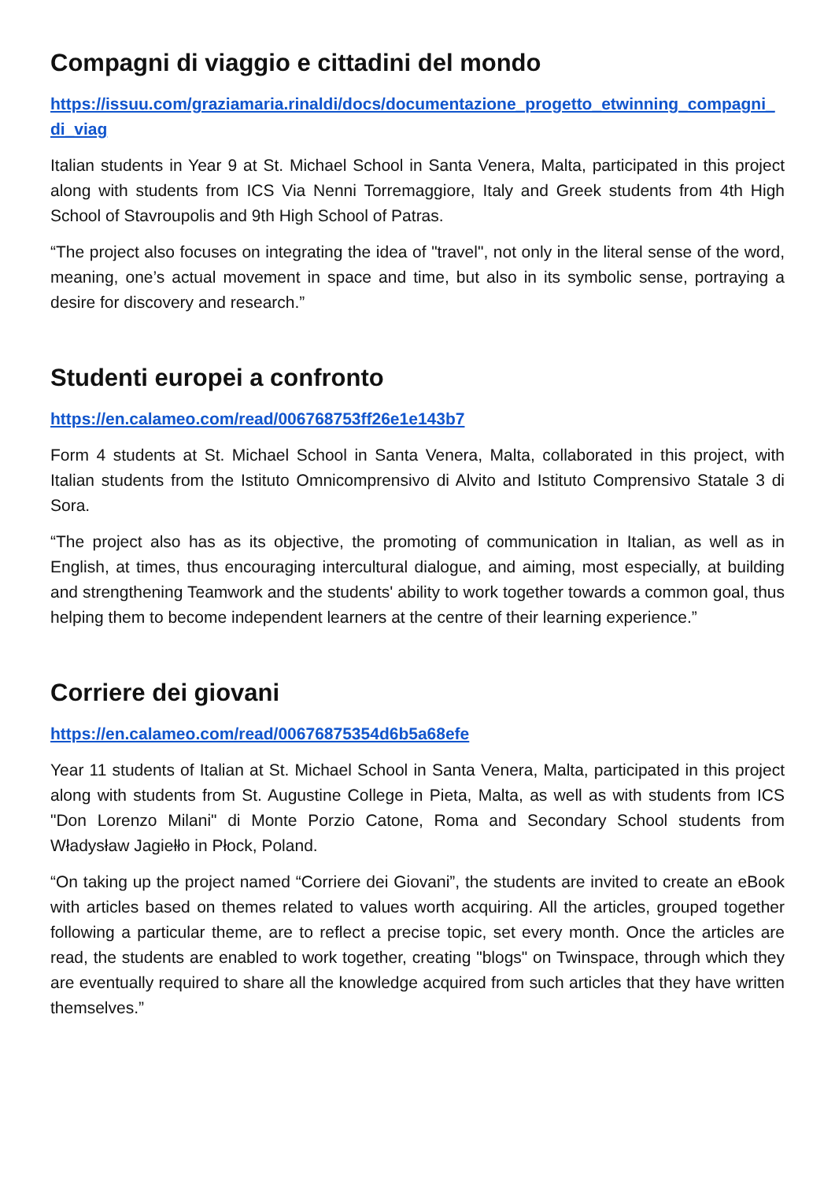Compagni di viaggio e cittadini del mondo
https://issuu.com/graziamaria.rinaldi/docs/documentazione_progetto_etwinning_compagni_di_viag
Italian students in Year 9 at St. Michael School in Santa Venera, Malta, participated in this project along with students from ICS Via Nenni Torremaggiore, Italy and Greek students from 4th High School of Stavroupolis and 9th High School of Patras.
“The project also focuses on integrating the idea of "travel", not only in the literal sense of the word, meaning, one’s actual movement in space and time, but also in its symbolic sense, portraying a desire for discovery and research.”
Studenti europei a confronto
https://en.calameo.com/read/006768753ff26e1e143b7
Form 4 students at St. Michael School in Santa Venera, Malta, collaborated in this project, with Italian students from the Istituto Omnicomprensivo di Alvito and Istituto Comprensivo Statale 3 di Sora.
“The project also has as its objective, the promoting of communication in Italian, as well as in English, at times, thus encouraging intercultural dialogue, and aiming, most especially, at building and strengthening Teamwork and the students' ability to work together towards a common goal, thus helping them to become independent learners at the centre of their learning experience.”
Corriere dei giovani
https://en.calameo.com/read/00676875354d6b5a68efe
Year 11 students of Italian at St. Michael School in Santa Venera, Malta, participated in this project along with students from St. Augustine College in Pieta, Malta, as well as with students from ICS "Don Lorenzo Milani" di Monte Porzio Catone, Roma and Secondary School students from Władysław Jagiełło in Płock, Poland.
“On taking up the project named “Corriere dei Giovani”, the students are invited to create an eBook with articles based on themes related to values worth acquiring. All the articles, grouped together following a particular theme, are to reflect a precise topic, set every month. Once the articles are read, the students are enabled to work together, creating "blogs" on Twinspace, through which they are eventually required to share all the knowledge acquired from such articles that they have written themselves.”